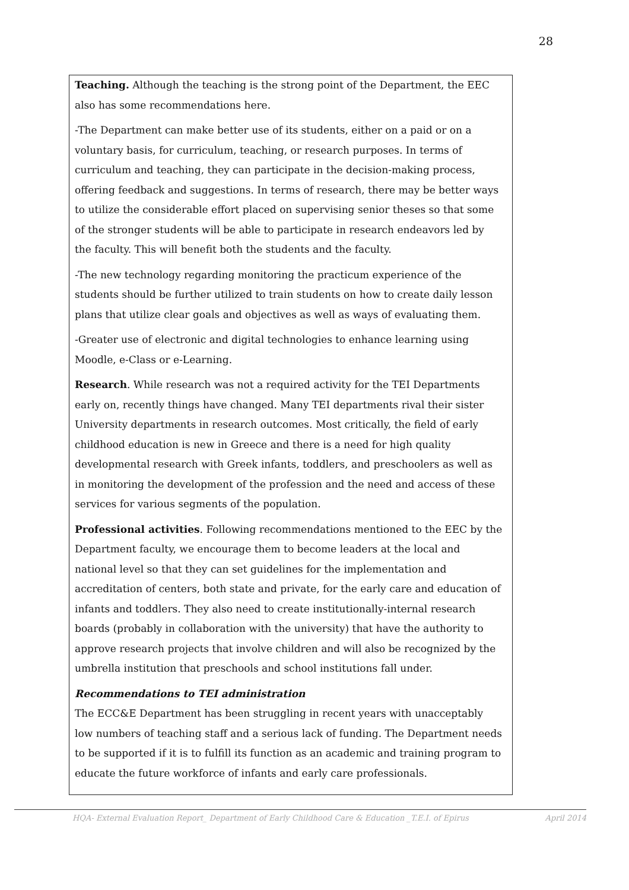28
Teaching. Although the teaching is the strong point of the Department, the EEC also has some recommendations here.
-The Department can make better use of its students, either on a paid or on a voluntary basis, for curriculum, teaching, or research purposes. In terms of curriculum and teaching, they can participate in the decision-making process, offering feedback and suggestions. In terms of research, there may be better ways to utilize the considerable effort placed on supervising senior theses so that some of the stronger students will be able to participate in research endeavors led by the faculty. This will benefit both the students and the faculty.
-The new technology regarding monitoring the practicum experience of the students should be further utilized to train students on how to create daily lesson plans that utilize clear goals and objectives as well as ways of evaluating them.
-Greater use of electronic and digital technologies to enhance learning using Moodle, e-Class or e-Learning.
Research. While research was not a required activity for the TEI Departments early on, recently things have changed. Many TEI departments rival their sister University departments in research outcomes. Most critically, the field of early childhood education is new in Greece and there is a need for high quality developmental research with Greek infants, toddlers, and preschoolers as well as in monitoring the development of the profession and the need and access of these services for various segments of the population.
Professional activities. Following recommendations mentioned to the EEC by the Department faculty, we encourage them to become leaders at the local and national level so that they can set guidelines for the implementation and accreditation of centers, both state and private, for the early care and education of infants and toddlers. They also need to create institutionally-internal research boards (probably in collaboration with the university) that have the authority to approve research projects that involve children and will also be recognized by the umbrella institution that preschools and school institutions fall under.
Recommendations to TEI administration
The ECC&E Department has been struggling in recent years with unacceptably low numbers of teaching staff and a serious lack of funding. The Department needs to be supported if it is to fulfill its function as an academic and training program to educate the future workforce of infants and early care professionals.
HQA- External Evaluation Report_ Department of Early Childhood Care & Education _T.E.I. of Epirus April 2014